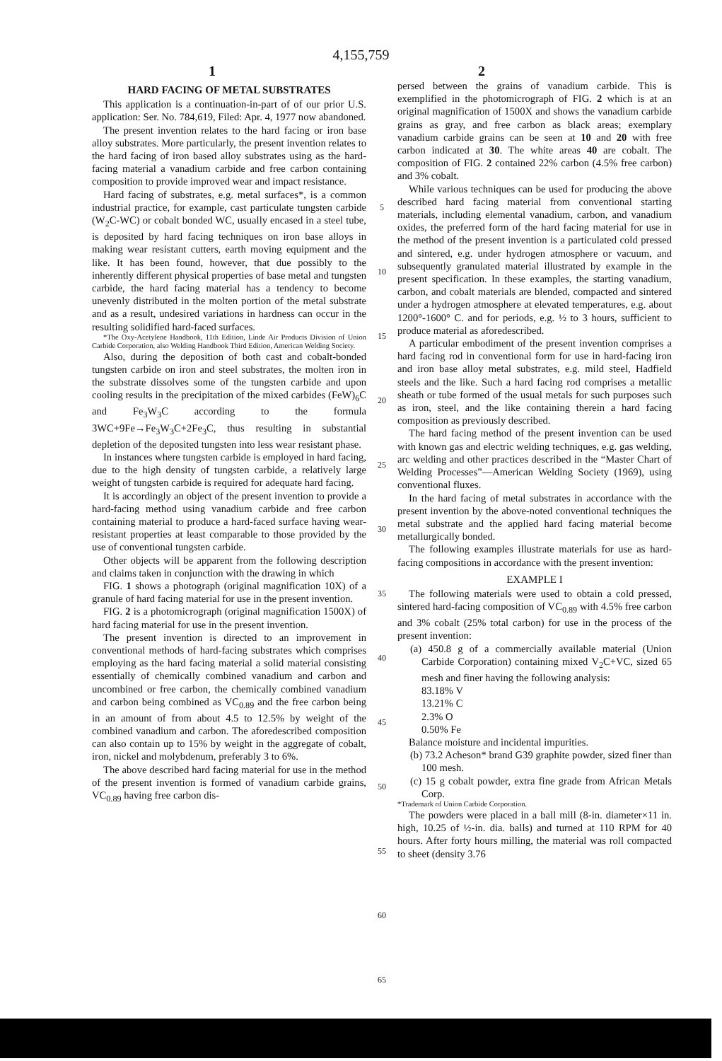4,155,759
1 2
HARD FACING OF METAL SUBSTRATES
This application is a continuation-in-part of of our prior U.S. application: Ser. No. 784,619, Filed: Apr. 4, 1977 now abandoned.
The present invention relates to the hard facing or iron base alloy substrates. More particularly, the present invention relates to the hard facing of iron based alloy substrates using as the hard-facing material a vanadium carbide and free carbon containing composition to provide improved wear and impact resistance.
Hard facing of substrates, e.g. metal surfaces*, is a common industrial practice, for example, cast particulate tungsten carbide (W<sub>2</sub>C-WC) or cobalt bonded WC, usually encased in a steel tube, is deposited by hard facing techniques on iron base alloys in making wear resistant cutters, earth moving equipment and the like. It has been found, however, that due possibly to the inherently different physical properties of base metal and tungsten carbide, the hard facing material has a tendency to become unevenly distributed in the molten portion of the metal substrate and as a result, undesired variations in hardness can occur in the resulting solidified hard-faced surfaces.
*The Oxy-Acetylene Handbook, 11th Edition, Linde Air Products Division of Union Carbide Corporation, also Welding Handbook Third Edition, American Welding Society.
Also, during the deposition of both cast and cobalt-bonded tungsten carbide on iron and steel substrates, the molten iron in the substrate dissolves some of the tungsten carbide and upon cooling results in the precipitation of the mixed carbides (FeW)<sub>6</sub>C and Fe<sub>3</sub>W<sub>3</sub>C according to the formula 3WC+9Fe→Fe<sub>3</sub>W<sub>3</sub>C+2Fe<sub>3</sub>C, thus resulting in substantial depletion of the deposited tungsten into less wear resistant phase.
In instances where tungsten carbide is employed in hard facing, due to the high density of tungsten carbide, a relatively large weight of tungsten carbide is required for adequate hard facing.
It is accordingly an object of the present invention to provide a hard-facing method using vanadium carbide and free carbon containing material to produce a hard-faced surface having wear-resistant properties at least comparable to those provided by the use of conventional tungsten carbide.
Other objects will be apparent from the following description and claims taken in conjunction with the drawing in which
FIG. 1 shows a photograph (original magnification 10X) of a granule of hard facing material for use in the present invention.
FIG. 2 is a photomicrograph (original magnification 1500X) of hard facing material for use in the present invention.
The present invention is directed to an improvement in conventional methods of hard-facing substrates which comprises employing as the hard facing material a solid material consisting essentially of chemically combined vanadium and carbon and uncombined or free carbon, the chemically combined vanadium and carbon being combined as VC<sub>0.89</sub> and the free carbon being in an amount of from about 4.5 to 12.5% by weight of the combined vanadium and carbon. The aforedescribed composition can also contain up to 15% by weight in the aggregate of cobalt, iron, nickel and molybdenum, preferably 3 to 6%.
The above described hard facing material for use in the method of the present invention is formed of vanadium carbide grains, VC<sub>0.89</sub> having free carbon dis-
5
10
15
20
25
30
35
40
45
50
55
60
65
persed between the grains of vanadium carbide. This is exemplified in the photomicrograph of FIG. 2 which is at an original magnification of 1500X and shows the vanadium carbide grains as gray, and free carbon as black areas; exemplary vanadium carbide grains can be seen at 10 and 20 with free carbon indicated at 30. The white areas 40 are cobalt. The composition of FIG. 2 contained 22% carbon (4.5% free carbon) and 3% cobalt.
While various techniques can be used for producing the above described hard facing material from conventional starting materials, including elemental vanadium, carbon, and vanadium oxides, the preferred form of the hard facing material for use in the method of the present invention is a particulated cold pressed and sintered, e.g. under hydrogen atmosphere or vacuum, and subsequently granulated material illustrated by example in the present specification. In these examples, the starting vanadium, carbon, and cobalt materials are blended, compacted and sintered under a hydrogen atmosphere at elevated temperatures, e.g. about 1200°-1600° C. and for periods, e.g. ½ to 3 hours, sufficient to produce material as aforedescribed.
A particular embodiment of the present invention comprises a hard facing rod in conventional form for use in hard-facing iron and iron base alloy metal substrates, e.g. mild steel, Hadfield steels and the like. Such a hard facing rod comprises a metallic sheath or tube formed of the usual metals for such purposes such as iron, steel, and the like containing therein a hard facing composition as previously described.
The hard facing method of the present invention can be used with known gas and electric welding techniques, e.g. gas welding, arc welding and other practices described in the “Master Chart of Welding Processes”—American Welding Society (1969), using conventional fluxes.
In the hard facing of metal substrates in accordance with the present invention by the above-noted conventional techniques the metal substrate and the applied hard facing material become metallurgically bonded.
The following examples illustrate materials for use as hard-facing compositions in accordance with the present invention:
EXAMPLE I
The following materials were used to obtain a cold pressed, sintered hard-facing composition of VC<sub>0.89</sub> with 4.5% free carbon and 3% cobalt (25% total carbon) for use in the process of the present invention:
(a) 450.8 g of a commercially available material (Union Carbide Corporation) containing mixed V<sub>2</sub>C+VC, sized 65 mesh and finer having the following analysis:
83.18% V
13.21% C
2.3% O
0.50% Fe
Balance moisture and incidental impurities.
(b) 73.2 Acheson* brand G39 graphite powder, sized finer than 100 mesh.
(c) 15 g cobalt powder, extra fine grade from African Metals Corp.
*Trademark of Union Carbide Corporation.
The powders were placed in a ball mill (8-in. diameter×11 in. high, 10.25 of ½-in. dia. balls) and turned at 110 RPM for 40 hours. After forty hours milling, the material was roll compacted to sheet (density 3.76